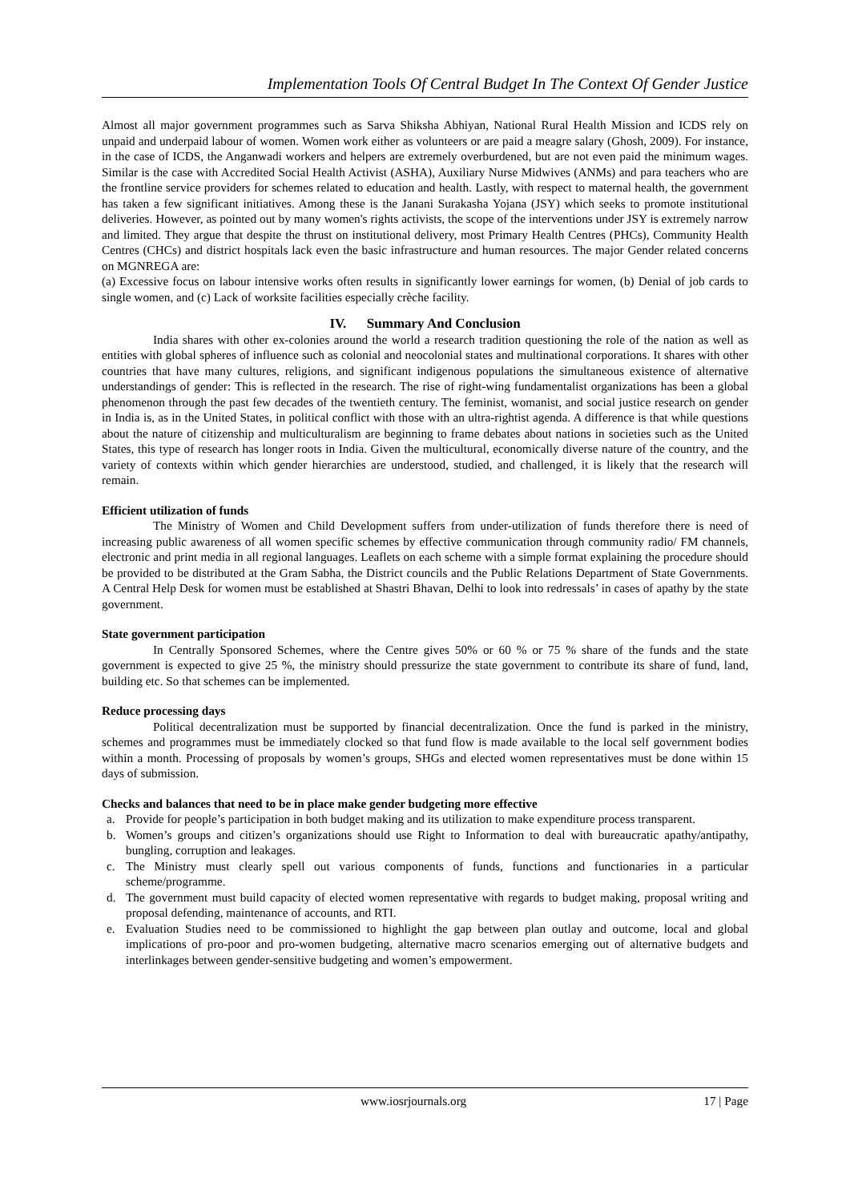Implementation Tools Of Central Budget In The Context Of Gender Justice
Almost all major government programmes such as Sarva Shiksha Abhiyan, National Rural Health Mission and ICDS rely on unpaid and underpaid labour of women. Women work either as volunteers or are paid a meagre salary (Ghosh, 2009). For instance, in the case of ICDS, the Anganwadi workers and helpers are extremely overburdened, but are not even paid the minimum wages. Similar is the case with Accredited Social Health Activist (ASHA), Auxiliary Nurse Midwives (ANMs) and para teachers who are the frontline service providers for schemes related to education and health. Lastly, with respect to maternal health, the government has taken a few significant initiatives. Among these is the Janani Surakasha Yojana (JSY) which seeks to promote institutional deliveries. However, as pointed out by many women's rights activists, the scope of the interventions under JSY is extremely narrow and limited. They argue that despite the thrust on institutional delivery, most Primary Health Centres (PHCs), Community Health Centres (CHCs) and district hospitals lack even the basic infrastructure and human resources. The major Gender related concerns on MGNREGA are:
(a) Excessive focus on labour intensive works often results in significantly lower earnings for women, (b) Denial of job cards to single women, and (c) Lack of worksite facilities especially crèche facility.
IV. Summary And Conclusion
India shares with other ex-colonies around the world a research tradition questioning the role of the nation as well as entities with global spheres of influence such as colonial and neocolonial states and multinational corporations. It shares with other countries that have many cultures, religions, and significant indigenous populations the simultaneous existence of alternative understandings of gender: This is reflected in the research. The rise of right-wing fundamentalist organizations has been a global phenomenon through the past few decades of the twentieth century. The feminist, womanist, and social justice research on gender in India is, as in the United States, in political conflict with those with an ultra-rightist agenda. A difference is that while questions about the nature of citizenship and multiculturalism are beginning to frame debates about nations in societies such as the United States, this type of research has longer roots in India. Given the multicultural, economically diverse nature of the country, and the variety of contexts within which gender hierarchies are understood, studied, and challenged, it is likely that the research will remain.
Efficient utilization of funds
The Ministry of Women and Child Development suffers from under-utilization of funds therefore there is need of increasing public awareness of all women specific schemes by effective communication through community radio/ FM channels, electronic and print media in all regional languages. Leaflets on each scheme with a simple format explaining the procedure should be provided to be distributed at the Gram Sabha, the District councils and the Public Relations Department of State Governments. A Central Help Desk for women must be established at Shastri Bhavan, Delhi to look into redressals’ in cases of apathy by the state government.
State government participation
In Centrally Sponsored Schemes, where the Centre gives 50% or 60 % or 75 % share of the funds and the state government is expected to give 25 %, the ministry should pressurize the state government to contribute its share of fund, land, building etc. So that schemes can be implemented.
Reduce processing days
Political decentralization must be supported by financial decentralization. Once the fund is parked in the ministry, schemes and programmes must be immediately clocked so that fund flow is made available to the local self government bodies within a month. Processing of proposals by women’s groups, SHGs and elected women representatives must be done within 15 days of submission.
Checks and balances that need to be in place make gender budgeting more effective
a. Provide for people’s participation in both budget making and its utilization to make expenditure process transparent.
b. Women’s groups and citizen’s organizations should use Right to Information to deal with bureaucratic apathy/antipathy, bungling, corruption and leakages.
c. The Ministry must clearly spell out various components of funds, functions and functionaries in a particular scheme/programme.
d. The government must build capacity of elected women representative with regards to budget making, proposal writing and proposal defending, maintenance of accounts, and RTI.
e. Evaluation Studies need to be commissioned to highlight the gap between plan outlay and outcome, local and global implications of pro-poor and pro-women budgeting, alternative macro scenarios emerging out of alternative budgets and interlinkages between gender-sensitive budgeting and women’s empowerment.
www.iosrjournals.org 17 | Page